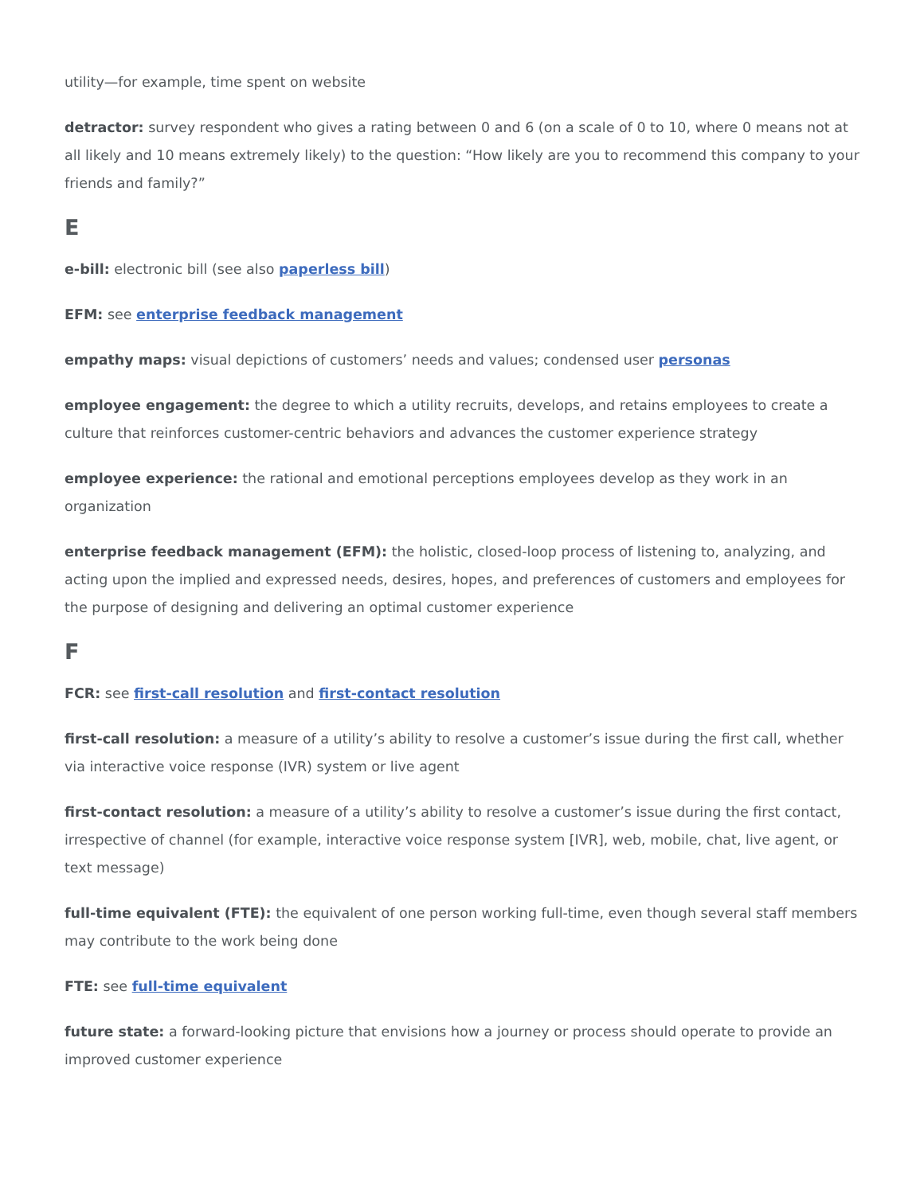utility—for example, time spent on website
detractor: survey respondent who gives a rating between 0 and 6 (on a scale of 0 to 10, where 0 means not at all likely and 10 means extremely likely) to the question: “How likely are you to recommend this company to your friends and family?”
E
e-bill: electronic bill (see also paperless bill)
EFM: see enterprise feedback management
empathy maps: visual depictions of customers’ needs and values; condensed user personas
employee engagement: the degree to which a utility recruits, develops, and retains employees to create a culture that reinforces customer-centric behaviors and advances the customer experience strategy
employee experience: the rational and emotional perceptions employees develop as they work in an organization
enterprise feedback management (EFM): the holistic, closed-loop process of listening to, analyzing, and acting upon the implied and expressed needs, desires, hopes, and preferences of customers and employees for the purpose of designing and delivering an optimal customer experience
F
FCR: see first-call resolution and first-contact resolution
first-call resolution: a measure of a utility’s ability to resolve a customer’s issue during the first call, whether via interactive voice response (IVR) system or live agent
first-contact resolution: a measure of a utility’s ability to resolve a customer’s issue during the first contact, irrespective of channel (for example, interactive voice response system [IVR], web, mobile, chat, live agent, or text message)
full-time equivalent (FTE): the equivalent of one person working full-time, even though several staff members may contribute to the work being done
FTE: see full-time equivalent
future state: a forward-looking picture that envisions how a journey or process should operate to provide an improved customer experience